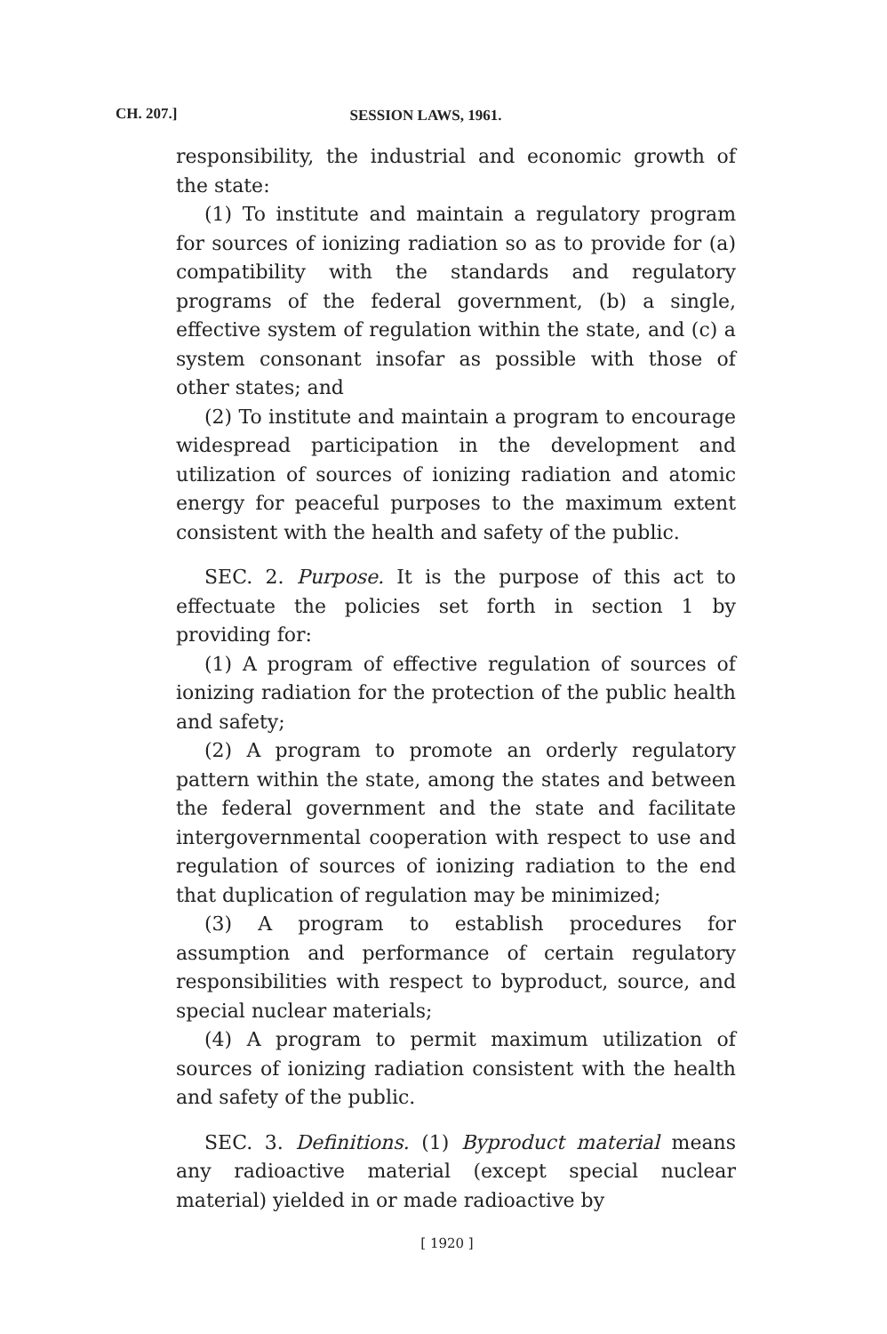CH. 207.]
SESSION LAWS, 1961.
responsibility, the industrial and economic growth of the state:
(1) To institute and maintain a regulatory program for sources of ionizing radiation so as to provide for (a) compatibility with the standards and regulatory programs of the federal government, (b) a single, effective system of regulation within the state, and (c) a system consonant insofar as possible with those of other states; and
(2) To institute and maintain a program to encourage widespread participation in the development and utilization of sources of ionizing radiation and atomic energy for peaceful purposes to the maximum extent consistent with the health and safety of the public.
SEC. 2. Purpose. It is the purpose of this act to effectuate the policies set forth in section 1 by providing for:
(1) A program of effective regulation of sources of ionizing radiation for the protection of the public health and safety;
(2) A program to promote an orderly regulatory pattern within the state, among the states and between the federal government and the state and facilitate intergovernmental cooperation with respect to use and regulation of sources of ionizing radiation to the end that duplication of regulation may be minimized;
(3) A program to establish procedures for assumption and performance of certain regulatory responsibilities with respect to byproduct, source, and special nuclear materials;
(4) A program to permit maximum utilization of sources of ionizing radiation consistent with the health and safety of the public.
SEC. 3. Definitions. (1) Byproduct material means any radioactive material (except special nuclear material) yielded in or made radioactive by
[ 1920 ]